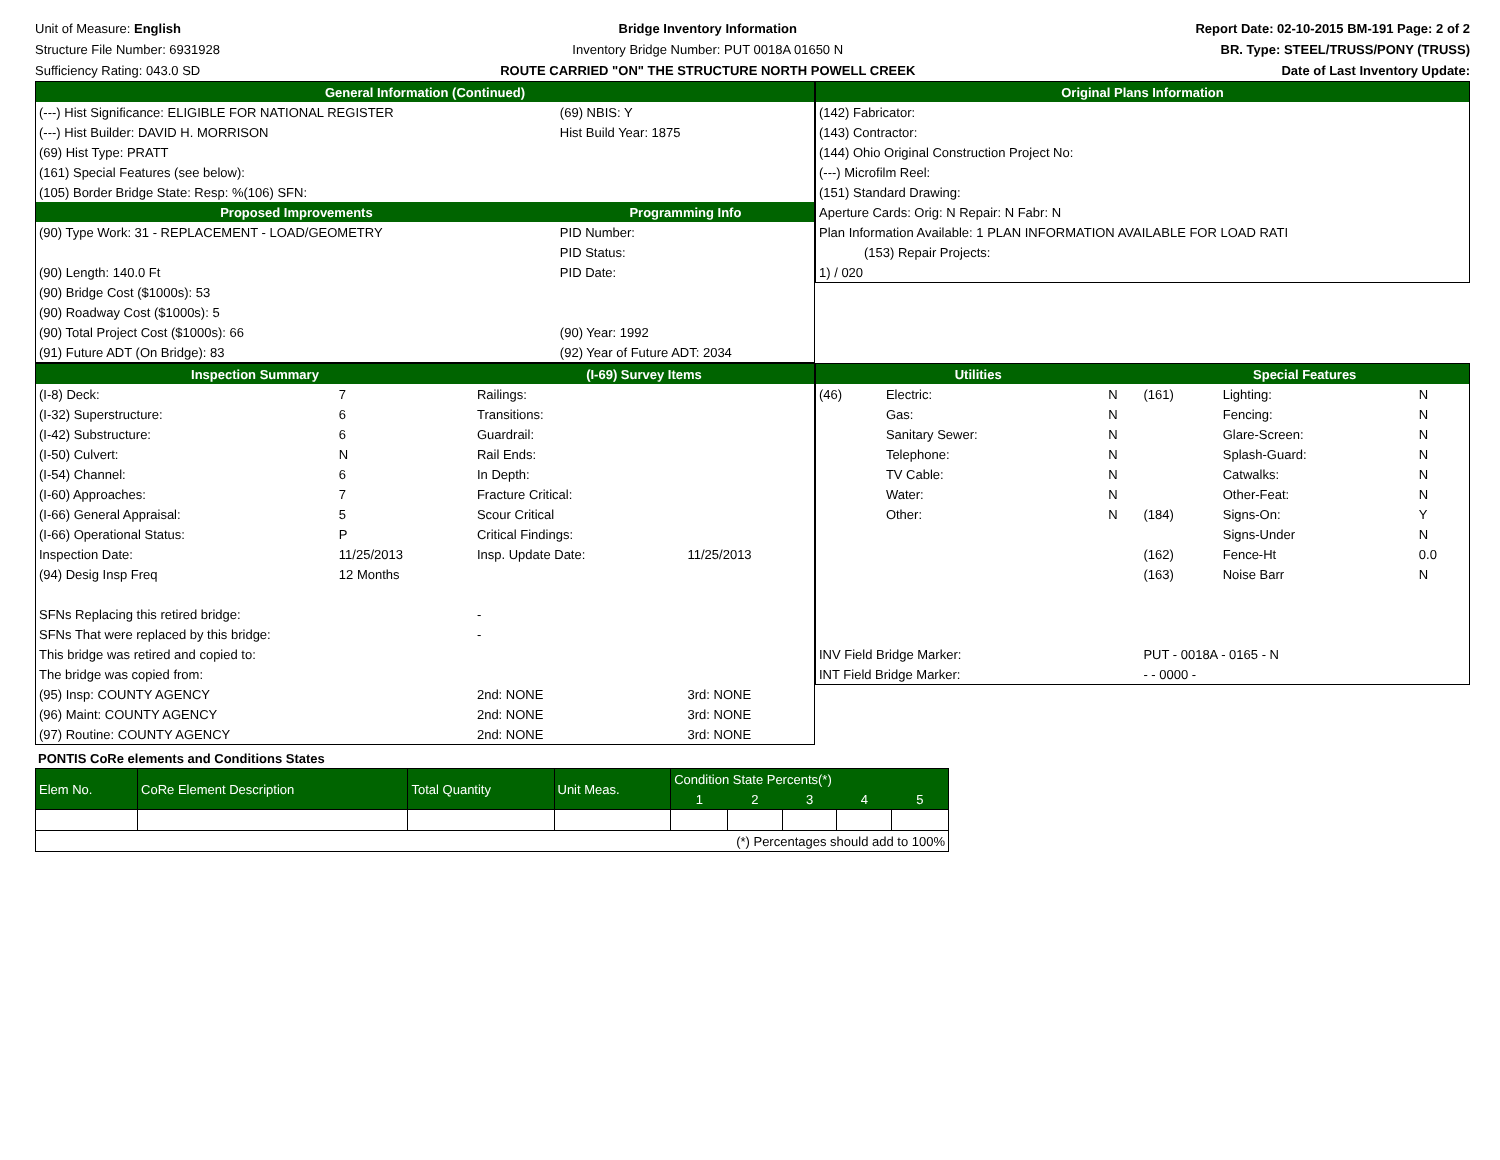Unit of Measure: English
Structure File Number: 6931928
Sufficiency Rating: 043.0 SD
Bridge Inventory Information
Inventory Bridge Number: PUT 0018A 01650 N
ROUTE CARRIED "ON" THE STRUCTURE NORTH POWELL CREEK
Report Date: 02-10-2015 BM-191 Page: 2 of 2
BR. Type: STEEL/TRUSS/PONY (TRUSS)
Date of Last Inventory Update:
| General Information (Continued) | | |
| --- | --- | --- |
| (---) Hist Significance: ELIGIBLE FOR NATIONAL REGISTER | | (69) NBIS: Y |
| (---) Hist Builder: DAVID H. MORRISON | Hist Build Year: 1875 | |
| (69) Hist Type: PRATT | | |
| (161) Special Features (see below): | | |
| (105) Border Bridge State: Resp: %(106) SFN: | | |
| Proposed Improvements | | Programming Info |
| (90) Type Work: 31 - REPLACEMENT - LOAD/GEOMETRY | | PID Number: |
| | | PID Status: |
| (90) Length: 140.0 Ft | | PID Date: |
| (90) Bridge Cost ($1000s): 53 | | |
| (90) Roadway Cost ($1000s): 5 | | |
| (90) Total Project Cost ($1000s): 66 | (90) Year: 1992 | |
| (91) Future ADT (On Bridge): 83 | (92) Year of Future ADT: 2034 | |
| Original Plans Information |
| --- |
| (142) Fabricator: |
| (143) Contractor: |
| (144) Ohio Original Construction Project No: |
| (---) Microfilm Reel: |
| (151) Standard Drawing: |
| Aperture Cards: Orig: N Repair: N Fabr: N |
| Plan Information Available: 1 PLAN INFORMATION AVAILABLE FOR LOAD RATI |
| (153) Repair Projects: |
| 1) / 020 |
| Inspection Summary | | (I-69) Survey Items | |
| --- | --- | --- | --- |
| (I-8) Deck: | 7 | Railings: | |
| (I-32) Superstructure: | 6 | Transitions: | |
| (I-42) Substructure: | 6 | Guardrail: | |
| (I-50) Culvert: | N | Rail Ends: | |
| (I-54) Channel: | 6 | In Depth: | |
| (I-60) Approaches: | 7 | Fracture Critical: | |
| (I-66) General Appraisal: | 5 | Scour Critical | |
| (I-66) Operational Status: | P | Critical Findings: | |
| Inspection Date: | 11/25/2013 | Insp. Update Date: | 11/25/2013 |
| (94) Desig Insp Freq | 12 Months | | |
| SFNs Replacing this retired bridge: | | - | |
| SFNs That were replaced by this bridge: | | - | |
| This bridge was retired and copied to: | | | |
| The bridge was copied from: | | | |
| (95) Insp: COUNTY AGENCY | | 2nd: NONE | 3rd: NONE |
| (96) Maint: COUNTY AGENCY | | 2nd: NONE | 3rd: NONE |
| (97) Routine: COUNTY AGENCY | | 2nd: NONE | 3rd: NONE |
| Utilities | | | Special Features | | |
| --- | --- | --- | --- | --- | --- |
| (46) | Electric: | N | (161) | Lighting: | N |
| | Gas: | N | | Fencing: | N |
| | Sanitary Sewer: | N | | Glare-Screen: | N |
| | Telephone: | N | | Splash-Guard: | N |
| | TV Cable: | N | | Catwalks: | N |
| | Water: | N | | Other-Feat: | N |
| | Other: | N | (184) | Signs-On: | Y |
| | | | | Signs-Under | N |
| | | | (162) | Fence-Ht | 0.0 |
| | | | (163) | Noise Barr | N |
| INV Field Bridge Marker: | | | PUT - 0018A - 0165 - N | | |
| INT Field Bridge Marker: | | | - - 0000 - | | |
PONTIS CoRe elements and Conditions States
| Elem No. | CoRe Element Description | Total Quantity | Unit Meas. | Condition State Percents(*) | | | | |
| | | | | 1 | 2 | 3 | 4 | 5 |
| (*) Percentages should add to 100% | | | | | | | | |